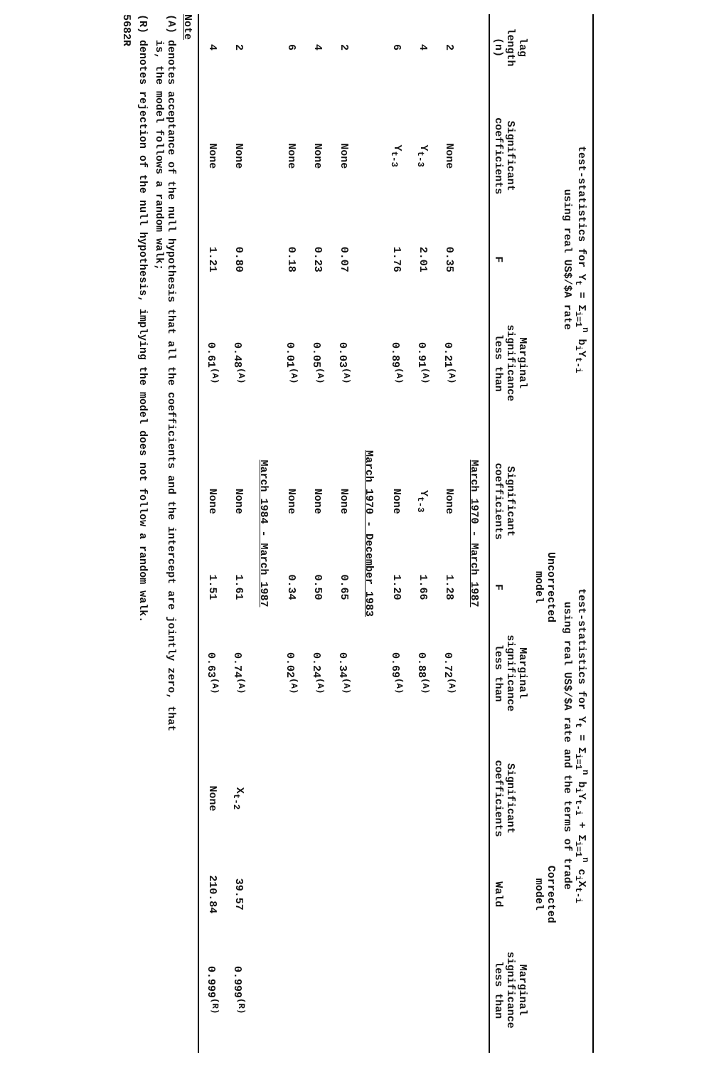| lag length (n) | test-statistics for Y<sub>t</sub> = Σ<sub>i=1</sub><sup>n</sup> b<sub>i</sub>Y<sub>t-i</sub> using real US$/$A rate | | | test-statistics for Y<sub>t</sub> = Σ<sub>i=1</sub><sup>n</sup> b<sub>i</sub>Y<sub>t-i</sub> + Σ<sub>i=1</sub><sup>n</sup> c<sub>i</sub>X<sub>t-i</sub> using real US$/$A rate and the terms of trade | | | | | |
| --- | --- | --- | --- | --- | --- | --- | --- | --- | --- |
| | | | | Uncorrected model | | | Corrected model | | |
| | Significant coefficients | F | Marginal significance less than | Significant coefficients | F | Marginal significance less than | Significant coefficients | Wald | Marginal significance less than |
| March 1970 - March 1987 | | | | | | | | | |
| 2 | None | 0.35 | 0.21<sup>(A)</sup> | None | 1.28 | 0.72<sup>(A)</sup> | | | |
| 4 | Y<sub>t-3</sub> | 2.01 | 0.91<sup>(A)</sup> | Y<sub>t-3</sub> | 1.66 | 0.88<sup>(A)</sup> | | | |
| 6 | Y<sub>t-3</sub> | 1.76 | 0.89<sup>(A)</sup> | None | 1.20 | 0.69<sup>(A)</sup> | | | |
| March 1970 - December 1983 | | | | | | | | | |
| 2 | None | 0.07 | 0.03<sup>(A)</sup> | None | 0.65 | 0.34<sup>(A)</sup> | | | |
| 4 | None | 0.23 | 0.05<sup>(A)</sup> | None | 0.50 | 0.24<sup>(A)</sup> | | | |
| 6 | None | 0.18 | 0.01<sup>(A)</sup> | None | 0.34 | 0.02<sup>(A)</sup> | | | |
| March 1984 - March 1987 | | | | | | | | | |
| 2 | None | 0.80 | 0.48<sup>(A)</sup> | None | 1.61 | 0.74<sup>(A)</sup> | X<sub>t-2</sub> | 39.57 | 0.999<sup>(R)</sup> |
| 4 | None | 1.21 | 0.61<sup>(A)</sup> | None | 1.51 | 0.63<sup>(A)</sup> | None | 210.84 | 0.999<sup>(R)</sup> |
Note
(A) denotes acceptance of the null hypothesis that all the coefficients and the intercept are jointly zero, that
is, the model follows a random walk;
(R) denotes rejection of the null hypothesis, implying the model does not follow a random walk.
5682R